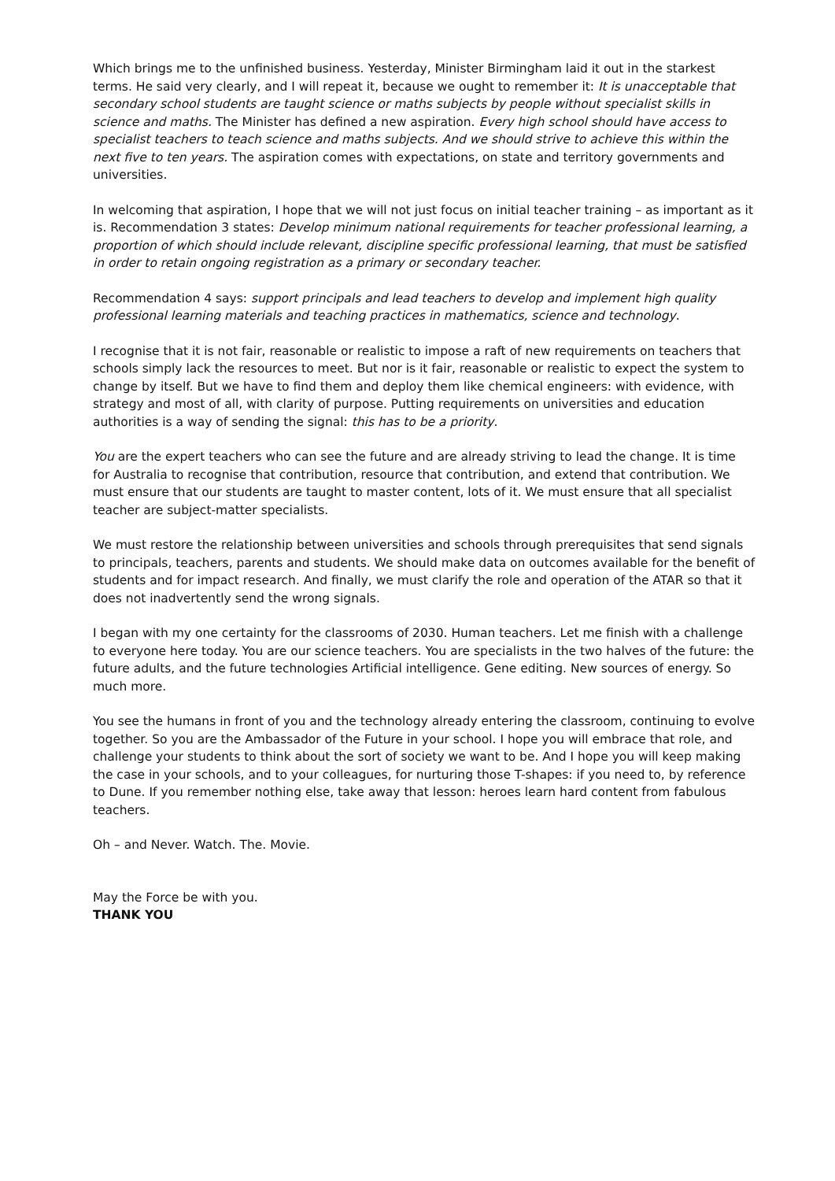Which brings me to the unfinished business. Yesterday, Minister Birmingham laid it out in the starkest terms. He said very clearly, and I will repeat it, because we ought to remember it: It is unacceptable that secondary school students are taught science or maths subjects by people without specialist skills in science and maths. The Minister has defined a new aspiration. Every high school should have access to specialist teachers to teach science and maths subjects. And we should strive to achieve this within the next five to ten years. The aspiration comes with expectations, on state and territory governments and universities.
In welcoming that aspiration, I hope that we will not just focus on initial teacher training – as important as it is. Recommendation 3 states: Develop minimum national requirements for teacher professional learning, a proportion of which should include relevant, discipline specific professional learning, that must be satisfied in order to retain ongoing registration as a primary or secondary teacher.
Recommendation 4 says: support principals and lead teachers to develop and implement high quality professional learning materials and teaching practices in mathematics, science and technology.
I recognise that it is not fair, reasonable or realistic to impose a raft of new requirements on teachers that schools simply lack the resources to meet. But nor is it fair, reasonable or realistic to expect the system to change by itself. But we have to find them and deploy them like chemical engineers: with evidence, with strategy and most of all, with clarity of purpose. Putting requirements on universities and education authorities is a way of sending the signal: this has to be a priority.
You are the expert teachers who can see the future and are already striving to lead the change. It is time for Australia to recognise that contribution, resource that contribution, and extend that contribution. We must ensure that our students are taught to master content, lots of it. We must ensure that all specialist teacher are subject-matter specialists.
We must restore the relationship between universities and schools through prerequisites that send signals to principals, teachers, parents and students. We should make data on outcomes available for the benefit of students and for impact research. And finally, we must clarify the role and operation of the ATAR so that it does not inadvertently send the wrong signals.
I began with my one certainty for the classrooms of 2030. Human teachers. Let me finish with a challenge to everyone here today. You are our science teachers. You are specialists in the two halves of the future: the future adults, and the future technologies Artificial intelligence. Gene editing. New sources of energy. So much more.
You see the humans in front of you and the technology already entering the classroom, continuing to evolve together. So you are the Ambassador of the Future in your school. I hope you will embrace that role, and challenge your students to think about the sort of society we want to be. And I hope you will keep making the case in your schools, and to your colleagues, for nurturing those T-shapes: if you need to, by reference to Dune. If you remember nothing else, take away that lesson: heroes learn hard content from fabulous teachers.
Oh – and Never. Watch. The. Movie.
May the Force be with you.
THANK YOU